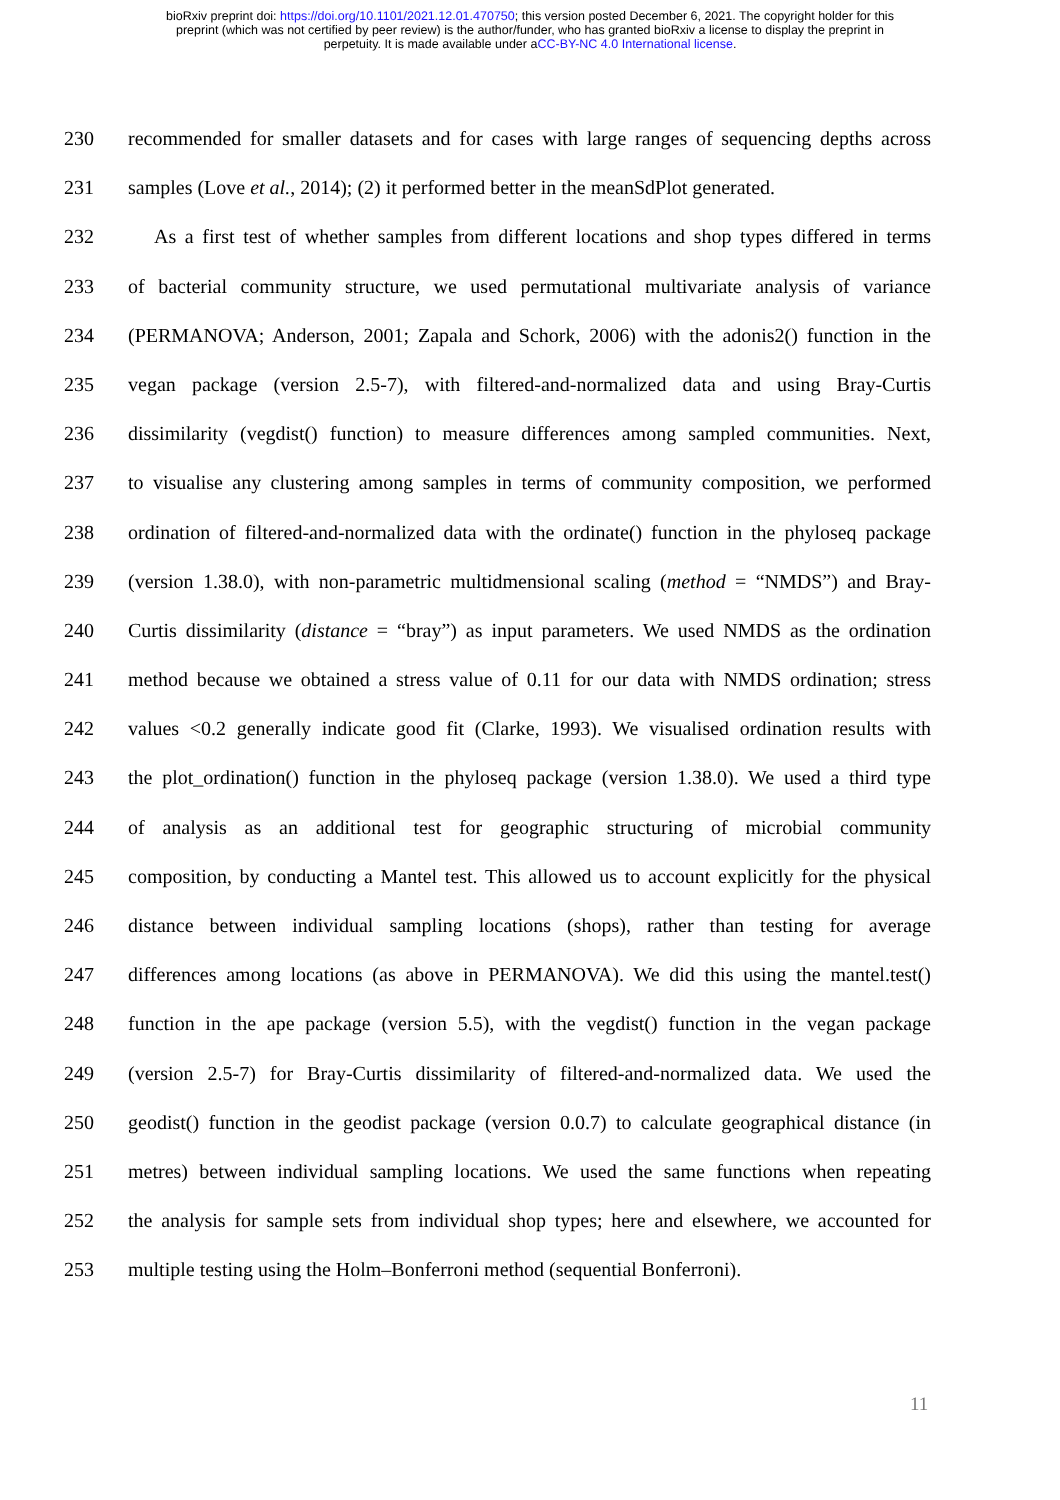bioRxiv preprint doi: https://doi.org/10.1101/2021.12.01.470750; this version posted December 6, 2021. The copyright holder for this
preprint (which was not certified by peer review) is the author/funder, who has granted bioRxiv a license to display the preprint in
perpetuity. It is made available under aCC-BY-NC 4.0 International license.
230 recommended for smaller datasets and for cases with large ranges of sequencing depths across
231 samples (Love et al., 2014); (2) it performed better in the meanSdPlot generated.
232 As a first test of whether samples from different locations and shop types differed in terms
233 of bacterial community structure, we used permutational multivariate analysis of variance
234 (PERMANOVA; Anderson, 2001; Zapala and Schork, 2006) with the adonis2() function in the
235 vegan package (version 2.5-7), with filtered-and-normalized data and using Bray-Curtis
236 dissimilarity (vegdist() function) to measure differences among sampled communities. Next,
237 to visualise any clustering among samples in terms of community composition, we performed
238 ordination of filtered-and-normalized data with the ordinate() function in the phyloseq package
239 (version 1.38.0), with non-parametric multidmensional scaling (method = “NMDS”) and Bray-
240 Curtis dissimilarity (distance = “bray”) as input parameters. We used NMDS as the ordination
241 method because we obtained a stress value of 0.11 for our data with NMDS ordination; stress
242 values <0.2 generally indicate good fit (Clarke, 1993). We visualised ordination results with
243 the plot_ordination() function in the phyloseq package (version 1.38.0). We used a third type
244 of analysis as an additional test for geographic structuring of microbial community
245 composition, by conducting a Mantel test. This allowed us to account explicitly for the physical
246 distance between individual sampling locations (shops), rather than testing for average
247 differences among locations (as above in PERMANOVA). We did this using the mantel.test()
248 function in the ape package (version 5.5), with the vegdist() function in the vegan package
249 (version 2.5-7) for Bray-Curtis dissimilarity of filtered-and-normalized data. We used the
250 geodist() function in the geodist package (version 0.0.7) to calculate geographical distance (in
251 metres) between individual sampling locations. We used the same functions when repeating
252 the analysis for sample sets from individual shop types; here and elsewhere, we accounted for
253 multiple testing using the Holm–Bonferroni method (sequential Bonferroni).
11